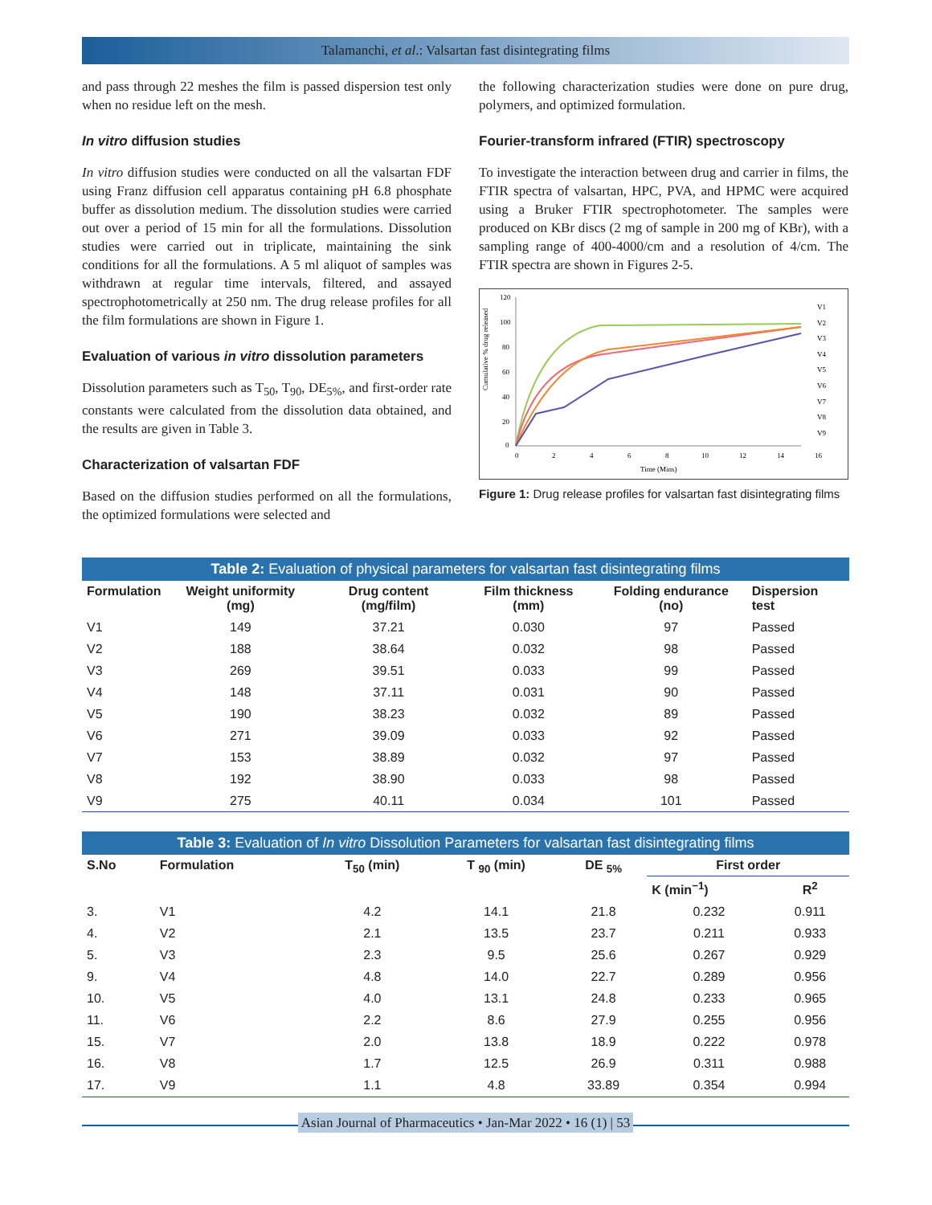Talamanchi, et al.: Valsartan fast disintegrating films
and pass through 22 meshes the film is passed dispersion test only when no residue left on the mesh.
In vitro diffusion studies
In vitro diffusion studies were conducted on all the valsartan FDF using Franz diffusion cell apparatus containing pH 6.8 phosphate buffer as dissolution medium. The dissolution studies were carried out over a period of 15 min for all the formulations. Dissolution studies were carried out in triplicate, maintaining the sink conditions for all the formulations. A 5 ml aliquot of samples was withdrawn at regular time intervals, filtered, and assayed spectrophotometrically at 250 nm. The drug release profiles for all the film formulations are shown in Figure 1.
Evaluation of various in vitro dissolution parameters
Dissolution parameters such as T<sub>50</sub>, T<sub>90</sub>, DE<sub>5%</sub>, and first-order rate constants were calculated from the dissolution data obtained, and the results are given in Table 3.
Characterization of valsartan FDF
Based on the diffusion studies performed on all the formulations, the optimized formulations were selected and
the following characterization studies were done on pure drug, polymers, and optimized formulation.
Fourier-transform infrared (FTIR) spectroscopy
To investigate the interaction between drug and carrier in films, the FTIR spectra of valsartan, HPC, PVA, and HPMC were acquired using a Bruker FTIR spectrophotometer. The samples were produced on KBr discs (2 mg of sample in 200 mg of KBr), with a sampling range of 400-4000/cm and a resolution of 4/cm. The FTIR spectra are shown in Figures 2-5.
Cumulative % drug released
120
100
80
60
40
20
0
0
2
4
6
8
10
12
14
16
Time (Mins)
V1
V2
V3
V4
V5
V6
V7
V8
V9
Figure 1: Drug release profiles for valsartan fast disintegrating films
Table 2: Evaluation of physical parameters for valsartan fast disintegrating films
| Formulation | Weight uniformity (mg) | Drug content (mg/film) | Film thickness (mm) | Folding endurance (no) | Dispersion test |
| --- | --- | --- | --- | --- | --- |
| V1 | 149 | 37.21 | 0.030 | 97 | Passed |
| V2 | 188 | 38.64 | 0.032 | 98 | Passed |
| V3 | 269 | 39.51 | 0.033 | 99 | Passed |
| V4 | 148 | 37.11 | 0.031 | 90 | Passed |
| V5 | 190 | 38.23 | 0.032 | 89 | Passed |
| V6 | 271 | 39.09 | 0.033 | 92 | Passed |
| V7 | 153 | 38.89 | 0.032 | 97 | Passed |
| V8 | 192 | 38.90 | 0.033 | 98 | Passed |
| V9 | 275 | 40.11 | 0.034 | 101 | Passed |
Table 3: Evaluation of In vitro Dissolution Parameters for valsartan fast disintegrating films
| S.No | Formulation | T<sub>50</sub> (min) | T <sub>90</sub> (min) | DE <sub>5%</sub> | First order | |
| --- | --- | --- | --- | --- | --- | --- |
| | | | | | K (min<sup>−1</sup>) | R<sup>2</sup> |
| 3. | V1 | 4.2 | 14.1 | 21.8 | 0.232 | 0.911 |
| 4. | V2 | 2.1 | 13.5 | 23.7 | 0.211 | 0.933 |
| 5. | V3 | 2.3 | 9.5 | 25.6 | 0.267 | 0.929 |
| 9. | V4 | 4.8 | 14.0 | 22.7 | 0.289 | 0.956 |
| 10. | V5 | 4.0 | 13.1 | 24.8 | 0.233 | 0.965 |
| 11. | V6 | 2.2 | 8.6 | 27.9 | 0.255 | 0.956 |
| 15. | V7 | 2.0 | 13.8 | 18.9 | 0.222 | 0.978 |
| 16. | V8 | 1.7 | 12.5 | 26.9 | 0.311 | 0.988 |
| 17. | V9 | 1.1 | 4.8 | 33.89 | 0.354 | 0.994 |
Asian Journal of Pharmaceutics • Jan-Mar 2022 • 16 (1) | 53